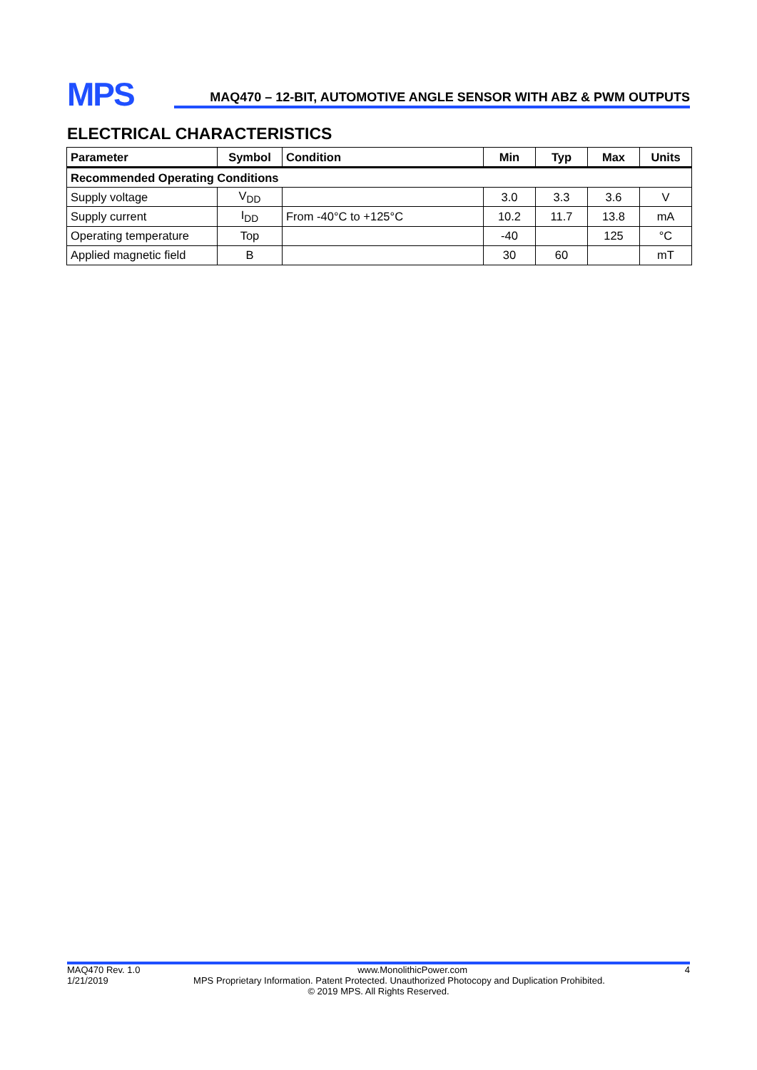MPS
MAQ470 – 12-BIT, AUTOMOTIVE ANGLE SENSOR WITH ABZ & PWM OUTPUTS
ELECTRICAL CHARACTERISTICS
| Parameter | Symbol | Condition | Min | Typ | Max | Units |
| --- | --- | --- | --- | --- | --- | --- |
| Recommended Operating Conditions | | | | | | |
| Supply voltage | V<sub>DD</sub> | | 3.0 | 3.3 | 3.6 | V |
| Supply current | I<sub>DD</sub> | From -40°C to +125°C | 10.2 | 11.7 | 13.8 | mA |
| Operating temperature | Top | | -40 | | 125 | °C |
| Applied magnetic field | B | | 30 | 60 | | mT |
MAQ470 Rev. 1.0 www.MonolithicPower.com 4
1/21/2019 MPS Proprietary Information. Patent Protected. Unauthorized Photocopy and Duplication Prohibited.
© 2019 MPS. All Rights Reserved.